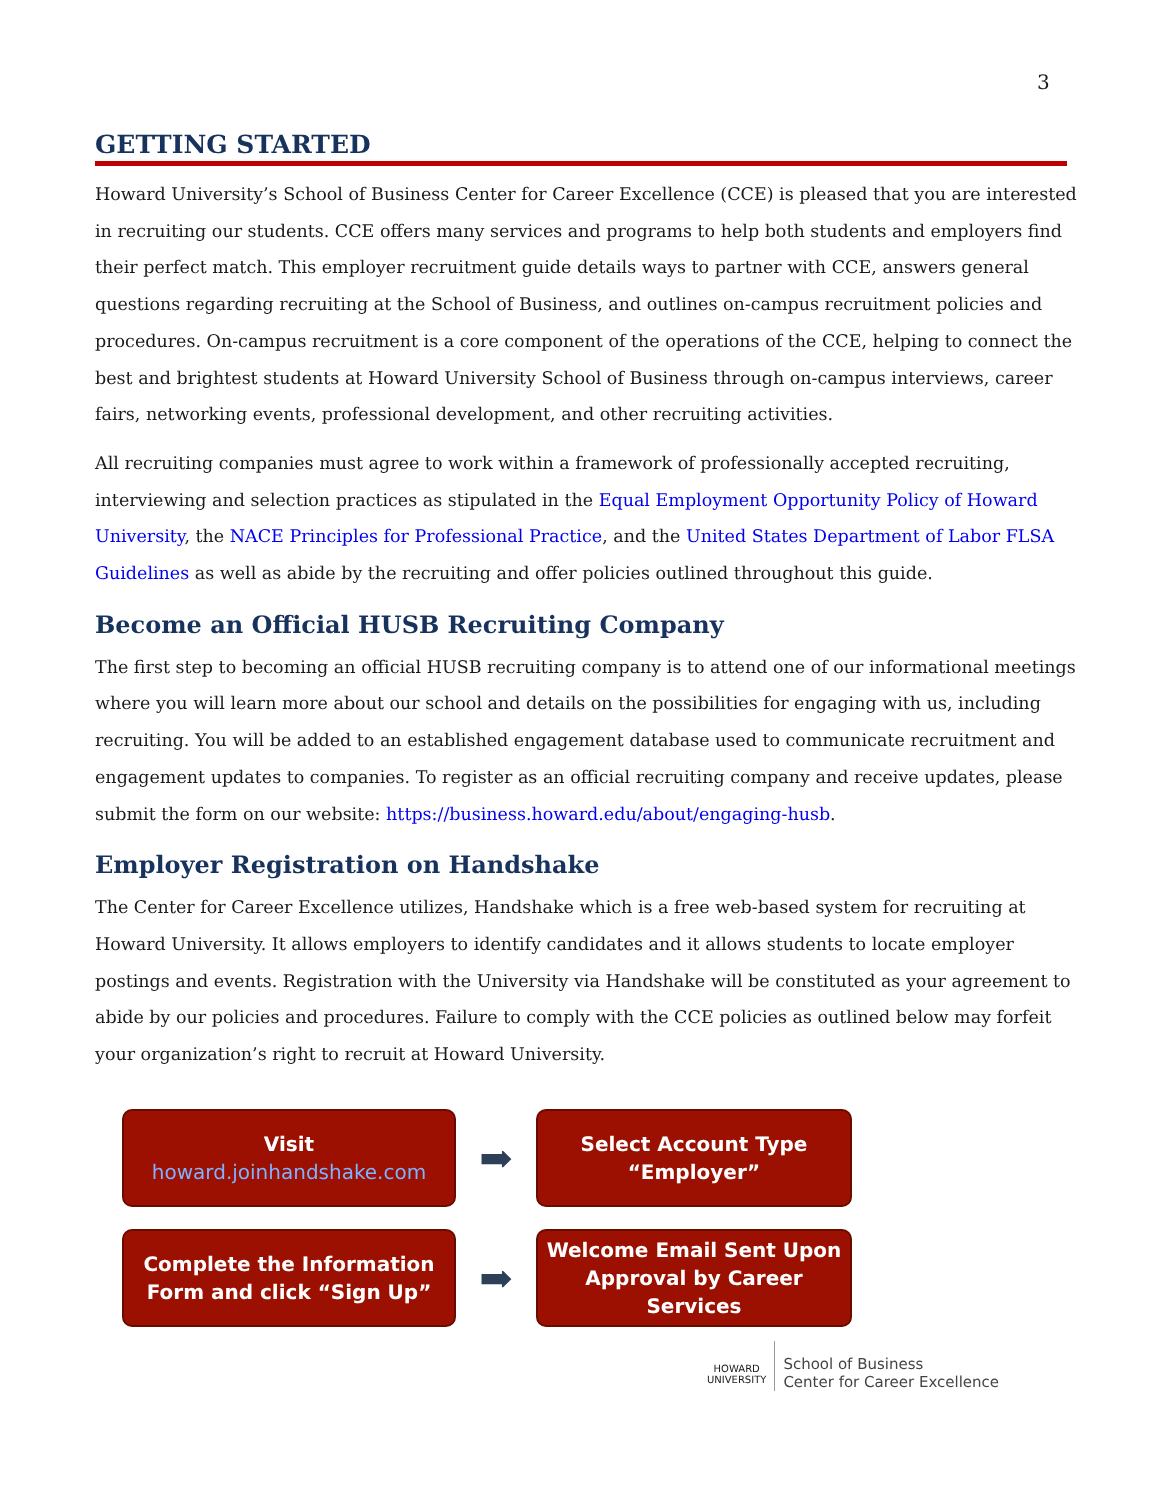3
GETTING STARTED
Howard University’s School of Business Center for Career Excellence (CCE) is pleased that you are interested in recruiting our students. CCE offers many services and programs to help both students and employers find their perfect match. This employer recruitment guide details ways to partner with CCE, answers general questions regarding recruiting at the School of Business, and outlines on-campus recruitment policies and procedures. On-campus recruitment is a core component of the operations of the CCE, helping to connect the best and brightest students at Howard University School of Business through on-campus interviews, career fairs, networking events, professional development, and other recruiting activities.
All recruiting companies must agree to work within a framework of professionally accepted recruiting, interviewing and selection practices as stipulated in the Equal Employment Opportunity Policy of Howard University, the NACE Principles for Professional Practice, and the United States Department of Labor FLSA Guidelines as well as abide by the recruiting and offer policies outlined throughout this guide.
Become an Official HUSB Recruiting Company
The first step to becoming an official HUSB recruiting company is to attend one of our informational meetings where you will learn more about our school and details on the possibilities for engaging with us, including recruiting. You will be added to an established engagement database used to communicate recruitment and engagement updates to companies. To register as an official recruiting company and receive updates, please submit the form on our website: https://business.howard.edu/about/engaging-husb.
Employer Registration on Handshake
The Center for Career Excellence utilizes, Handshake which is a free web-based system for recruiting at Howard University. It allows employers to identify candidates and it allows students to locate employer postings and events. Registration with the University via Handshake will be constituted as your agreement to abide by our policies and procedures. Failure to comply with the CCE policies as outlined below may forfeit your organization’s right to recruit at Howard University.
Visit
howard.joinhandshake.com
➡
Select Account Type
“Employer”
Complete the Information
Form and click “Sign Up”
➡
Welcome Email Sent Upon
Approval by Career
Services
HOWARD
UNIVERSITY
School of Business
Center for Career Excellence